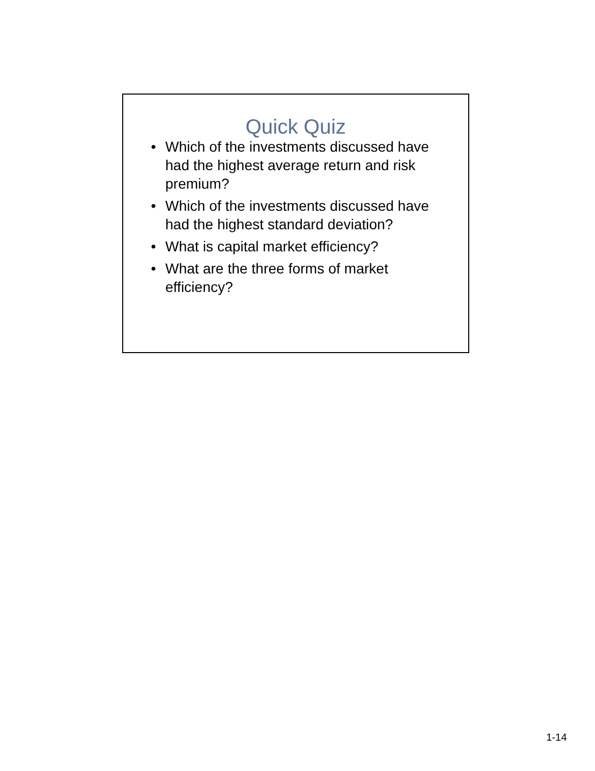Quick Quiz
• Which of the investments discussed have had the highest average return and risk premium?
• Which of the investments discussed have had the highest standard deviation?
• What is capital market efficiency?
• What are the three forms of market efficiency?
1-14